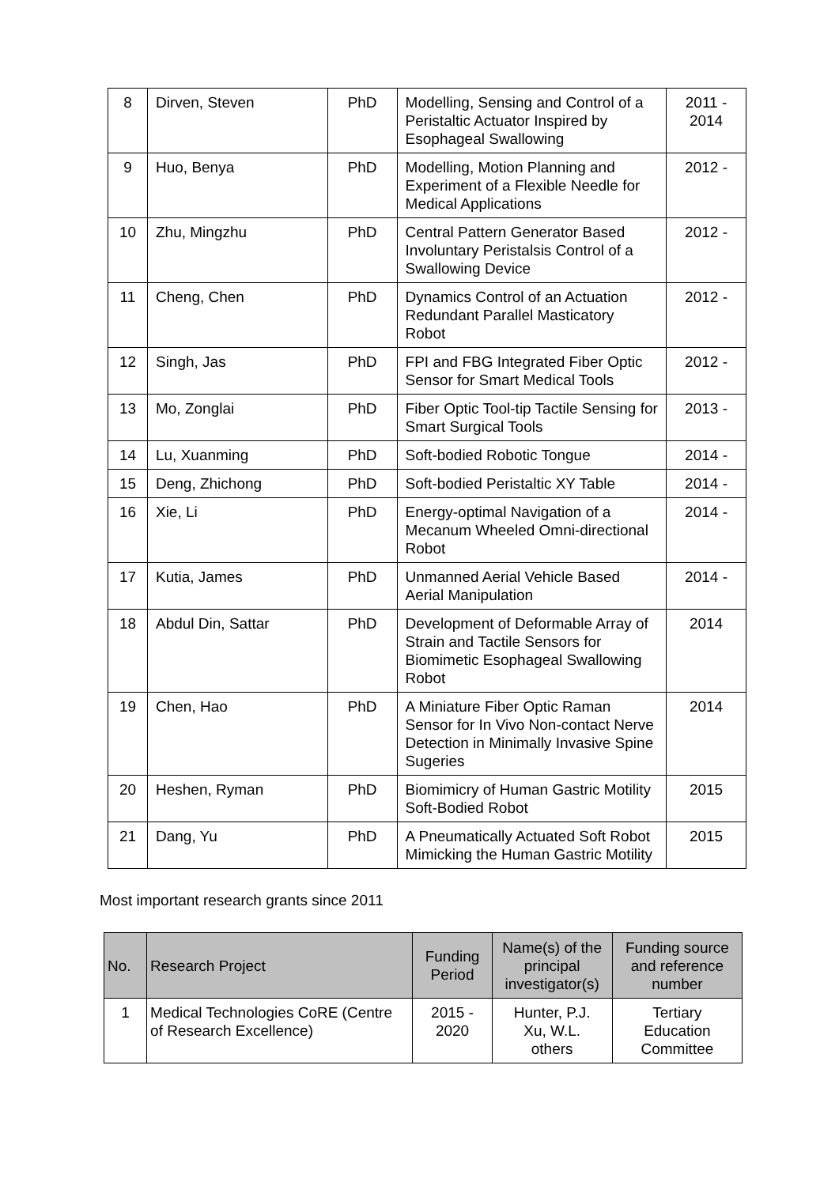| 8 | Dirven, Steven | PhD | Modelling, Sensing and Control of a Peristaltic Actuator Inspired by Esophageal Swallowing | 2011 - 2014 |
| 9 | Huo, Benya | PhD | Modelling, Motion Planning and Experiment of a Flexible Needle for Medical Applications | 2012 - |
| 10 | Zhu, Mingzhu | PhD | Central Pattern Generator Based Involuntary Peristalsis Control of a Swallowing Device | 2012 - |
| 11 | Cheng, Chen | PhD | Dynamics Control of an Actuation Redundant Parallel Masticatory Robot | 2012 - |
| 12 | Singh, Jas | PhD | FPI and FBG Integrated Fiber Optic Sensor for Smart Medical Tools | 2012 - |
| 13 | Mo, Zonglai | PhD | Fiber Optic Tool-tip Tactile Sensing for Smart Surgical Tools | 2013 - |
| 14 | Lu, Xuanming | PhD | Soft-bodied Robotic Tongue | 2014 - |
| 15 | Deng, Zhichong | PhD | Soft-bodied Peristaltic XY Table | 2014 - |
| 16 | Xie, Li | PhD | Energy-optimal Navigation of a Mecanum Wheeled Omni-directional Robot | 2014 - |
| 17 | Kutia, James | PhD | Unmanned Aerial Vehicle Based Aerial Manipulation | 2014 - |
| 18 | Abdul Din, Sattar | PhD | Development of Deformable Array of Strain and Tactile Sensors for Biomimetic Esophageal Swallowing Robot | 2014 |
| 19 | Chen, Hao | PhD | A Miniature Fiber Optic Raman Sensor for In Vivo Non-contact Nerve Detection in Minimally Invasive Spine Sugeries | 2014 |
| 20 | Heshen, Ryman | PhD | Biomimicry of Human Gastric Motility Soft-Bodied Robot | 2015 |
| 21 | Dang, Yu | PhD | A Pneumatically Actuated Soft Robot Mimicking the Human Gastric Motility | 2015 |
Most important research grants since 2011
| No. | Research Project | Funding Period | Name(s) of the principal investigator(s) | Funding source and reference number |
| --- | --- | --- | --- | --- |
| 1 | Medical Technologies CoRE (Centre of Research Excellence) | 2015 - 2020 | Hunter, P.J. Xu, W.L. others | Tertiary Education Committee |